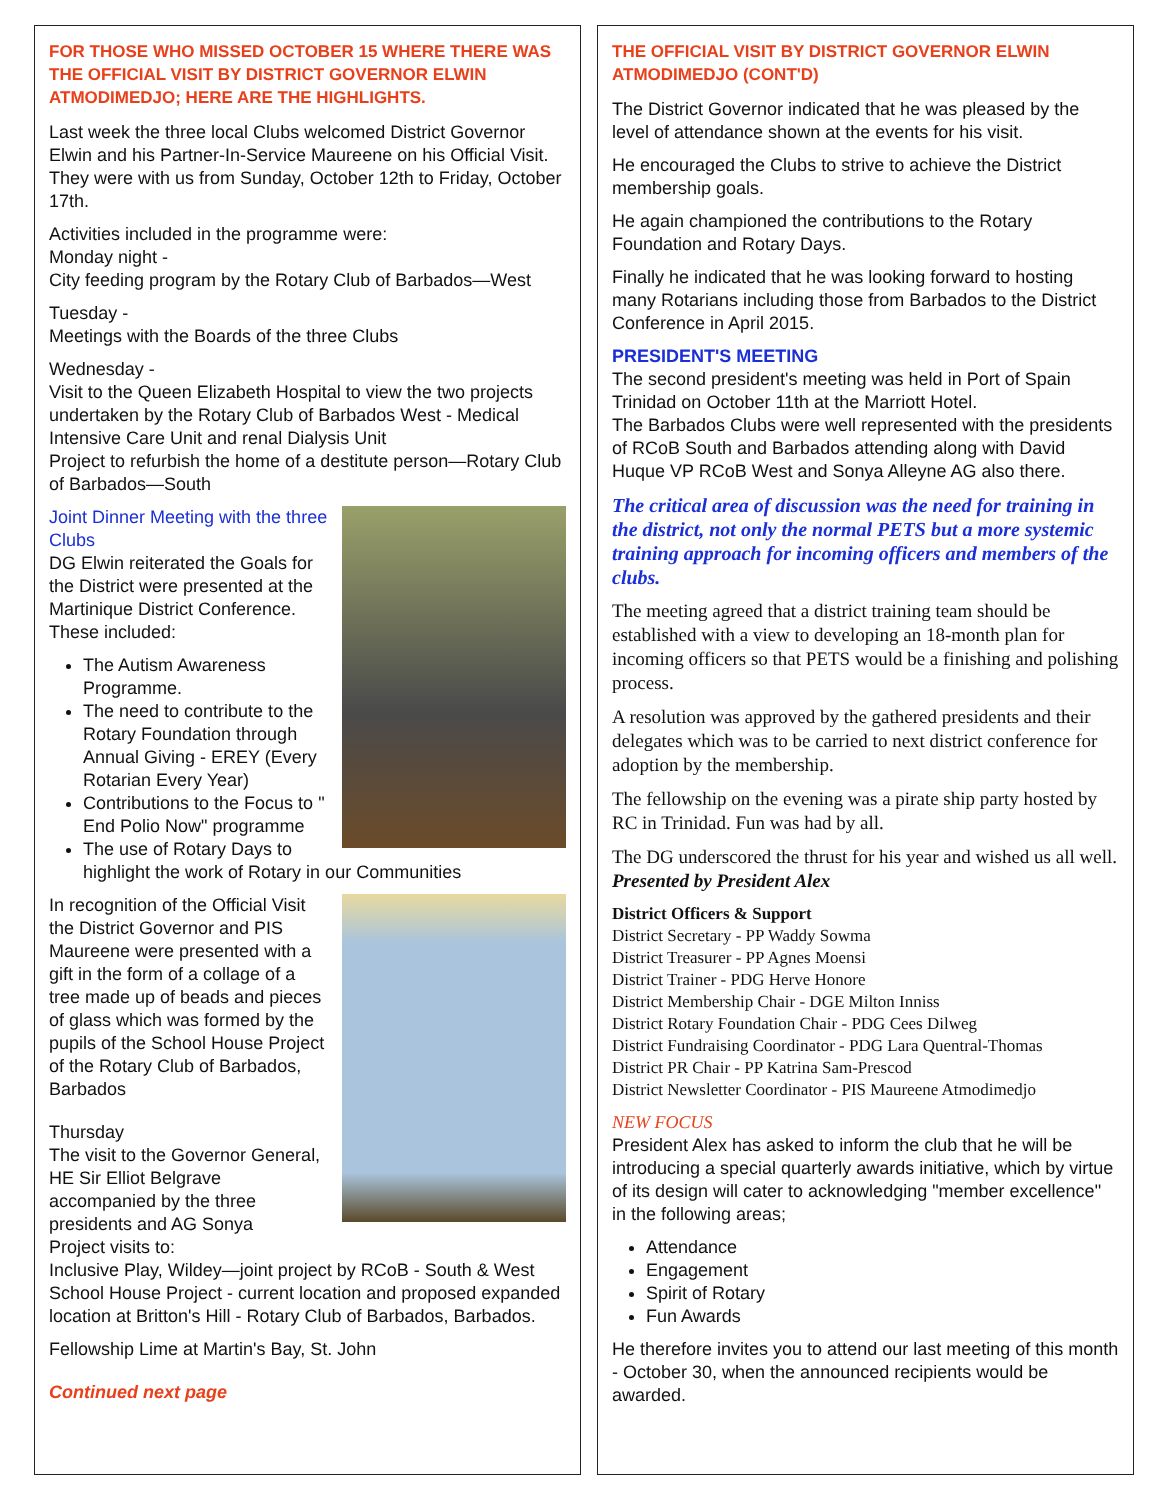FOR THOSE WHO MISSED OCTOBER 15 WHERE THERE WAS THE OFFICIAL VISIT BY DISTRICT GOVERNOR ELWIN ATMODIMEDJO; HERE ARE THE HIGHLIGHTS.
Last week the three local Clubs welcomed District Governor Elwin and his Partner-In-Service Maureene on his Official Visit. They were with us from Sunday, October 12th to Friday, October 17th.
Activities included in the programme were:
Monday night -
City feeding program by the Rotary Club of Barbados—West
Tuesday -
Meetings with the Boards of the three Clubs
Wednesday -
Visit to the Queen Elizabeth Hospital to view the two projects undertaken by the Rotary Club of Barbados West - Medical Intensive Care Unit and renal Dialysis Unit
Project to refurbish the home of a destitute person—Rotary Club of Barbados—South
Joint Dinner Meeting with the three Clubs
DG Elwin reiterated the Goals for the District were presented at the Martinique District Conference.
These included:
The Autism Awareness Programme.
The need to contribute to the Rotary Foundation through Annual Giving - EREY (Every Rotarian Every Year)
Contributions to the Focus to " End Polio Now" programme
The use of Rotary Days to highlight the work of Rotary in our Communities
In recognition of the Official Visit the District Governor and PIS Maureene were presented with a gift in the form of a collage of a tree made up of beads and pieces of glass which was formed by the pupils of the School House Project of the Rotary Club of Barbados, Barbados
Thursday
The visit to the Governor General, HE Sir Elliot Belgrave accompanied by the three presidents and AG Sonya
Project visits to:
Inclusive Play, Wildey—joint project by RCoB - South & West
School House Project - current location and proposed expanded location at Britton's Hill - Rotary Club of Barbados, Barbados.
Fellowship Lime at Martin's Bay, St. John
Continued next page
THE OFFICIAL VISIT BY DISTRICT GOVERNOR ELWIN ATMODIMEDJO (CONT'D)
The District Governor indicated that he was pleased by the level of attendance shown at the events for his visit.
He encouraged the Clubs to strive to achieve the District membership goals.
He again championed the contributions to the Rotary Foundation and Rotary Days.
Finally he indicated that he was looking forward to hosting many Rotarians including those from Barbados to the District Conference in April 2015.
PRESIDENT'S MEETING
The second president's meeting was held in Port of Spain Trinidad on October 11th at the Marriott Hotel.
The Barbados Clubs were well represented with the presidents of RCoB South and Barbados attending along with David Huque VP RCoB West and Sonya Alleyne AG also there.
The critical area of discussion was the need for training in the district, not only the normal PETS but a more systemic training approach for incoming officers and members of the clubs.
The meeting agreed that a district training team should be established with a view to developing an 18-month plan for incoming officers so that PETS would be a finishing and polishing process.
A resolution was approved by the gathered presidents and their delegates which was to be carried to next district conference for adoption by the membership.
The fellowship on the evening was a pirate ship party hosted by RC in Trinidad. Fun was had by all.
The DG underscored the thrust for his year and wished us all well.
Presented by President Alex
District Officers & Support
District Secretary - PP Waddy Sowma
District Treasurer - PP Agnes Moensi
District Trainer - PDG Herve Honore
District Membership Chair - DGE Milton Inniss
District Rotary Foundation Chair - PDG Cees Dilweg
District Fundraising Coordinator - PDG Lara Quentral-Thomas
District PR Chair - PP Katrina Sam-Prescod
District Newsletter Coordinator - PIS Maureene Atmodimedjo
NEW FOCUS
President Alex has asked to inform the club that he will be introducing a special quarterly awards initiative, which by virtue of its design will cater to acknowledging "member excellence" in the following areas;
Attendance
Engagement
Spirit of Rotary
Fun Awards
He therefore invites you to attend our last meeting of this month - October 30, when the announced recipients would be awarded.